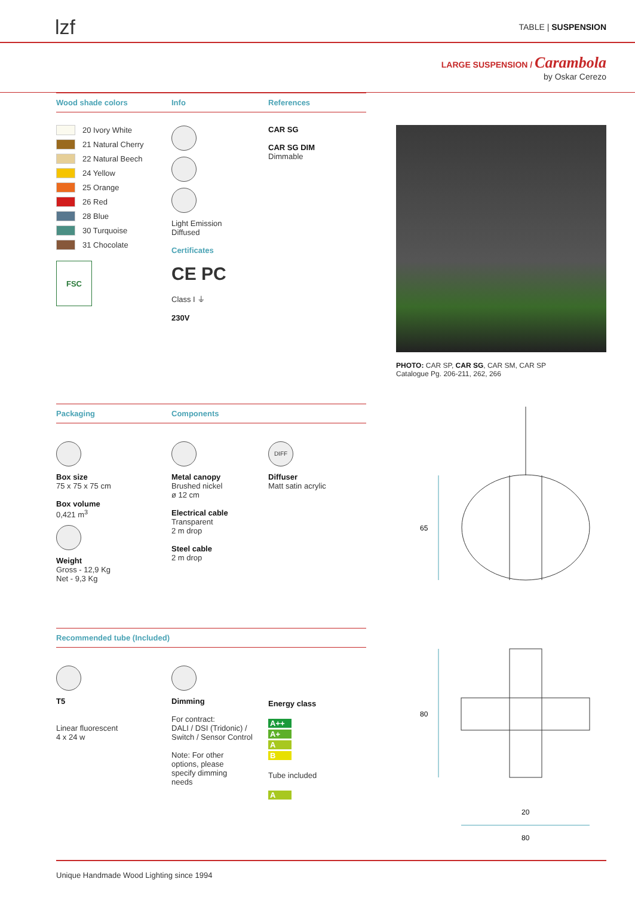lzf TABLE | SUSPENSION
LARGE SUSPENSION / Carambola
by Oskar Cerezo
Wood shade colors Info References
20 Ivory White
21 Natural Cherry
22 Natural Beech
24 Yellow
25 Orange
26 Red
28 Blue
30 Turquoise
31 Chocolate
FSC
Light Emission
Diffused
Certificates
CE PC
Class I ⏚
230V
CAR SG
CAR SG DIM
Dimmable
PHOTO: CAR SP, CAR SG, CAR SM, CAR SP
Catalogue Pg. 206-211, 262, 266
Packaging Components
Box size
75 x 75 x 75 cm
Box volume
0,421 m<sup>3</sup>
Weight
Gross - 12,9 Kg
Net - 9,3 Kg
Metal canopy
Brushed nickel
ø 12 cm
Electrical cable
Transparent
2 m drop
Steel cable
2 m drop
DIFF
Diffuser
Matt satin acrylic
65
80
20
80
Recommended tube (Included)
T5
Linear fluorescent
4 x 24 w
Dimming
For contract:
DALI / DSI (Tridonic) /
Switch / Sensor Control
Note: For other
options, please
specify dimming
needs
Energy class
A++
A+
A
B
Tube included
A
Unique Handmade Wood Lighting since 1994